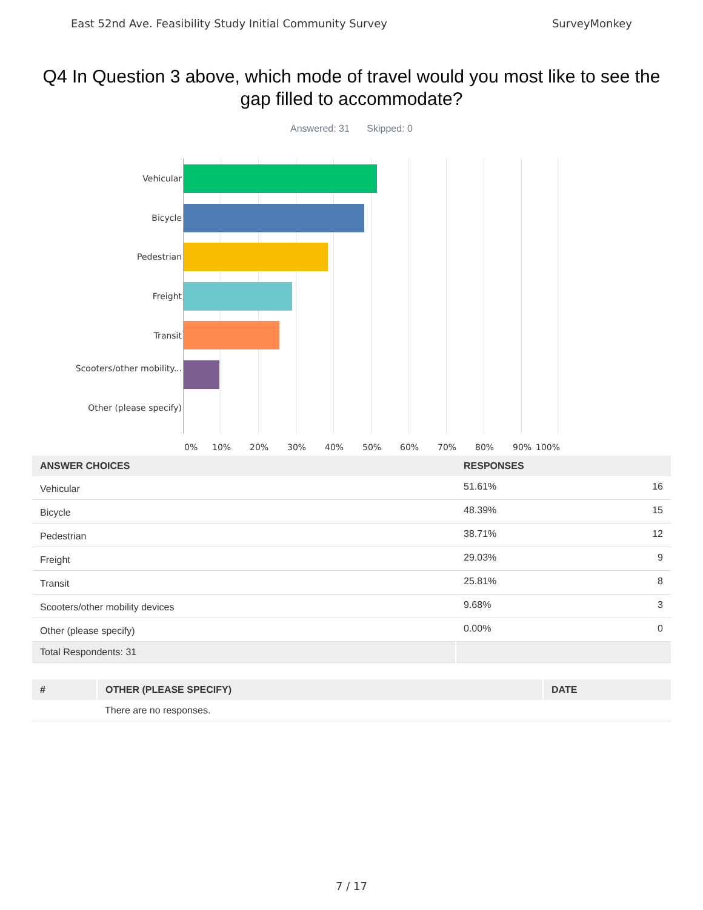East 52nd Ave. Feasibility Study Initial Community Survey SurveyMonkey
Q4 In Question 3 above, which mode of travel would you most like to see the gap filled to accommodate?
Answered: 31 Skipped: 0
Vehicular
Bicycle
Pedestrian
Freight
Transit
Scooters/other mobility...
Other (please specify)
0% 10% 20% 30% 40% 50% 60% 70% 80% 90% 100%
| ANSWER CHOICES | RESPONSES | |
| --- | --- | --- |
| Vehicular | 51.61% | 16 |
| Bicycle | 48.39% | 15 |
| Pedestrian | 38.71% | 12 |
| Freight | 29.03% | 9 |
| Transit | 25.81% | 8 |
| Scooters/other mobility devices | 9.68% | 3 |
| Other (please specify) | 0.00% | 0 |
| Total Respondents: 31 | | |
| # | OTHER (PLEASE SPECIFY) | DATE |
| --- | --- | --- |
| | There are no responses. | |
7 / 17